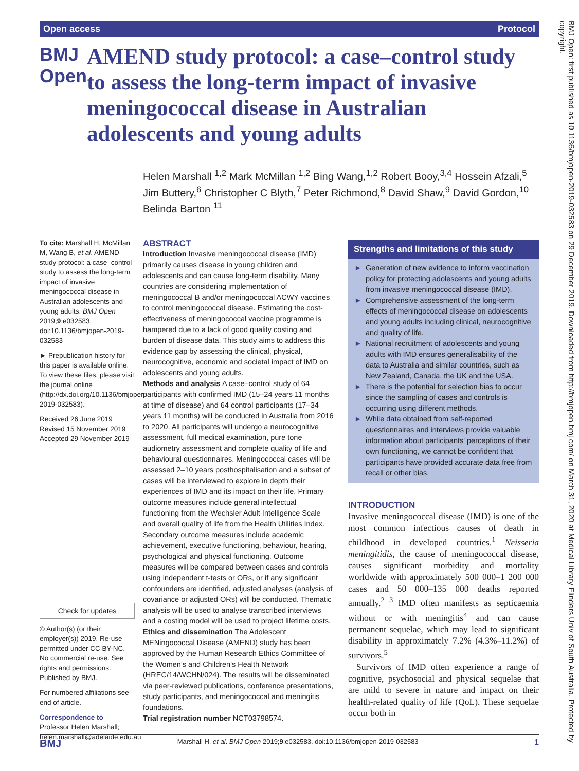Open access Protocol
BMJ Open
AMEND study protocol: a case–control study to assess the long-term impact of invasive meningococcal disease in Australian adolescents and young adults
Helen Marshall <sup>1,2</sup> Mark McMillan <sup>1,2</sup> Bing Wang,<sup>1,2</sup> Robert Booy,<sup>3,4</sup> Hossein Afzali,<sup>5</sup> Jim Buttery,<sup>6</sup> Christopher C Blyth,<sup>7</sup> Peter Richmond,<sup>8</sup> David Shaw,<sup>9</sup> David Gordon,<sup>10</sup> Belinda Barton <sup>11</sup>
To cite: Marshall H, McMillan M, Wang B, et al. AMEND study protocol: a case–control study to assess the long-term impact of invasive meningococcal disease in Australian adolescents and young adults. BMJ Open 2019;9:e032583. doi:10.1136/bmjopen-2019-032583
► Prepublication history for this paper is available online. To view these files, please visit the journal online (http://dx.doi.org/10.1136/bmjopen-2019-032583).
Received 26 June 2019
Revised 15 November 2019
Accepted 29 November 2019
Check for updates
© Author(s) (or their employer(s)) 2019. Re-use permitted under CC BY-NC. No commercial re-use. See rights and permissions. Published by BMJ.
For numbered affiliations see end of article.
Correspondence to
Professor Helen Marshall; helen.marshall@adelaide.edu.au
ABSTRACT
Introduction Invasive meningococcal disease (IMD) primarily causes disease in young children and adolescents and can cause long-term disability. Many countries are considering implementation of meningococcal B and/or meningococcal ACWY vaccines to control meningococcal disease. Estimating the cost-effectiveness of meningococcal vaccine programme is hampered due to a lack of good quality costing and burden of disease data. This study aims to address this evidence gap by assessing the clinical, physical, neurocognitive, economic and societal impact of IMD on adolescents and young adults.
Methods and analysis A case–control study of 64 participants with confirmed IMD (15–24 years 11 months at time of disease) and 64 control participants (17–34 years 11 months) will be conducted in Australia from 2016 to 2020. All participants will undergo a neurocognitive assessment, full medical examination, pure tone audiometry assessment and complete quality of life and behavioural questionnaires. Meningococcal cases will be assessed 2–10 years posthospitalisation and a subset of cases will be interviewed to explore in depth their experiences of IMD and its impact on their life. Primary outcome measures include general intellectual functioning from the Wechsler Adult Intelligence Scale and overall quality of life from the Health Utilities Index. Secondary outcome measures include academic achievement, executive functioning, behaviour, hearing, psychological and physical functioning. Outcome measures will be compared between cases and controls using independent t-tests or ORs, or if any significant confounders are identified, adjusted analyses (analysis of covariance or adjusted ORs) will be conducted. Thematic analysis will be used to analyse transcribed interviews and a costing model will be used to project lifetime costs.
Ethics and dissemination The Adolescent MENingococcal Disease (AMEND) study has been approved by the Human Research Ethics Committee of the Women's and Children's Health Network (HREC/14/WCHN/024). The results will be disseminated via peer-reviewed publications, conference presentations, study participants, and meningococcal and meningitis foundations.
Trial registration number NCT03798574.
Strengths and limitations of this study
► Generation of new evidence to inform vaccination policy for protecting adolescents and young adults from invasive meningococcal disease (IMD).
► Comprehensive assessment of the long-term effects of meningococcal disease on adolescents and young adults including clinical, neurocognitive and quality of life.
► National recruitment of adolescents and young adults with IMD ensures generalisability of the data to Australia and similar countries, such as New Zealand, Canada, the UK and the USA.
► There is the potential for selection bias to occur since the sampling of cases and controls is occurring using different methods.
► While data obtained from self-reported questionnaires and interviews provide valuable information about participants' perceptions of their own functioning, we cannot be confident that participants have provided accurate data free from recall or other bias.
INTRODUCTION
Invasive meningococcal disease (IMD) is one of the most common infectious causes of death in childhood in developed countries.<sup>1</sup> Neisseria meningitidis, the cause of meningococcal disease, causes significant morbidity and mortality worldwide with approximately 500 000–1 200 000 cases and 50 000–135 000 deaths reported annually.<sup>2 3</sup> IMD often manifests as septicaemia without or with meningitis<sup>4</sup> and can cause permanent sequelae, which may lead to significant disability in approximately 7.2% (4.3%–11.2%) of survivors.<sup>5</sup>
Survivors of IMD often experience a range of cognitive, psychosocial and physical sequelae that are mild to severe in nature and impact on their health-related quality of life (QoL). These sequelae occur both in
BMJ Marshall H, et al. BMJ Open 2019;9:e032583. doi:10.1136/bmjopen-2019-032583 1
BMJ Open: first published as 10.1136/bmjopen-2019-032583 on 29 December 2019. Downloaded from http://bmjopen.bmj.com/ on March 31, 2020 at Medical Library Flinders Univ of South Australia. Protected by copyright.